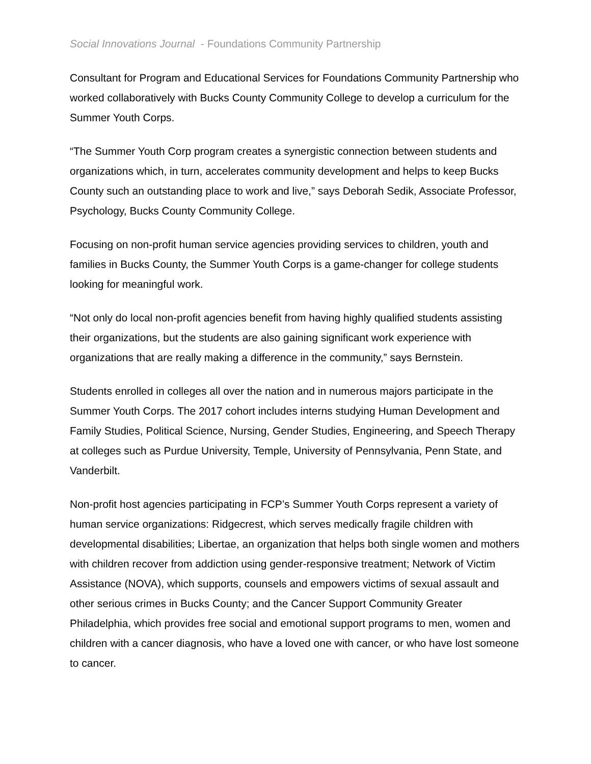Social Innovations Journal - Foundations Community Partnership
Consultant for Program and Educational Services for Foundations Community Partnership who worked collaboratively with Bucks County Community College to develop a curriculum for the Summer Youth Corps.
“The Summer Youth Corp program creates a synergistic connection between students and organizations which, in turn, accelerates community development and helps to keep Bucks County such an outstanding place to work and live,” says Deborah Sedik, Associate Professor, Psychology, Bucks County Community College.
Focusing on non-profit human service agencies providing services to children, youth and families in Bucks County, the Summer Youth Corps is a game-changer for college students looking for meaningful work.
“Not only do local non-profit agencies benefit from having highly qualified students assisting their organizations, but the students are also gaining significant work experience with organizations that are really making a difference in the community,” says Bernstein.
Students enrolled in colleges all over the nation and in numerous majors participate in the Summer Youth Corps. The 2017 cohort includes interns studying Human Development and Family Studies, Political Science, Nursing, Gender Studies, Engineering, and Speech Therapy at colleges such as Purdue University, Temple, University of Pennsylvania, Penn State, and Vanderbilt.
Non-profit host agencies participating in FCP’s Summer Youth Corps represent a variety of human service organizations: Ridgecrest, which serves medically fragile children with developmental disabilities; Libertae, an organization that helps both single women and mothers with children recover from addiction using gender-responsive treatment; Network of Victim Assistance (NOVA), which supports, counsels and empowers victims of sexual assault and other serious crimes in Bucks County; and the Cancer Support Community Greater Philadelphia, which provides free social and emotional support programs to men, women and children with a cancer diagnosis, who have a loved one with cancer, or who have lost someone to cancer.